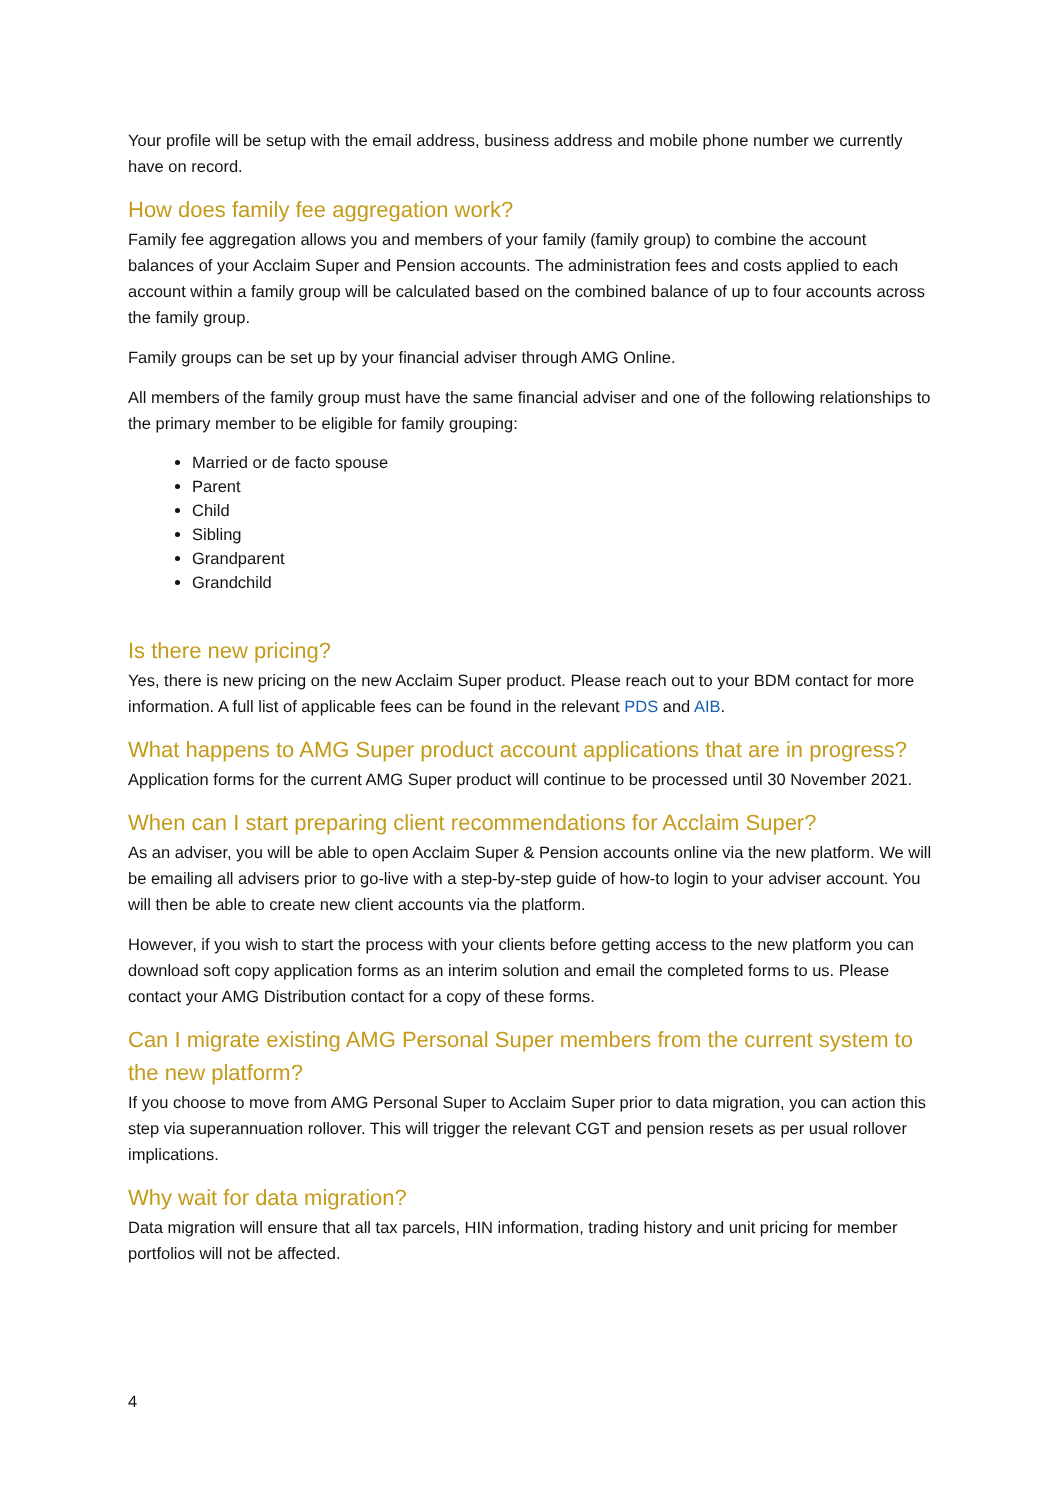Your profile will be setup with the email address, business address and mobile phone number we currently have on record.
How does family fee aggregation work?
Family fee aggregation allows you and members of your family (family group) to combine the account balances of your Acclaim Super and Pension accounts. The administration fees and costs applied to each account within a family group will be calculated based on the combined balance of up to four accounts across the family group.
Family groups can be set up by your financial adviser through AMG Online.
All members of the family group must have the same financial adviser and one of the following relationships to the primary member to be eligible for family grouping:
Married or de facto spouse
Parent
Child
Sibling
Grandparent
Grandchild
Is there new pricing?
Yes, there is new pricing on the new Acclaim Super product. Please reach out to your BDM contact for more information. A full list of applicable fees can be found in the relevant PDS and AIB.
What happens to AMG Super product account applications that are in progress?
Application forms for the current AMG Super product will continue to be processed until 30 November 2021.
When can I start preparing client recommendations for Acclaim Super?
As an adviser, you will be able to open Acclaim Super & Pension accounts online via the new platform. We will be emailing all advisers prior to go-live with a step-by-step guide of how-to login to your adviser account. You will then be able to create new client accounts via the platform.
However, if you wish to start the process with your clients before getting access to the new platform you can download soft copy application forms as an interim solution and email the completed forms to us. Please contact your AMG Distribution contact for a copy of these forms.
Can I migrate existing AMG Personal Super members from the current system to the new platform?
If you choose to move from AMG Personal Super to Acclaim Super prior to data migration, you can action this step via superannuation rollover. This will trigger the relevant CGT and pension resets as per usual rollover implications.
Why wait for data migration?
Data migration will ensure that all tax parcels, HIN information, trading history and unit pricing for member portfolios will not be affected.
4